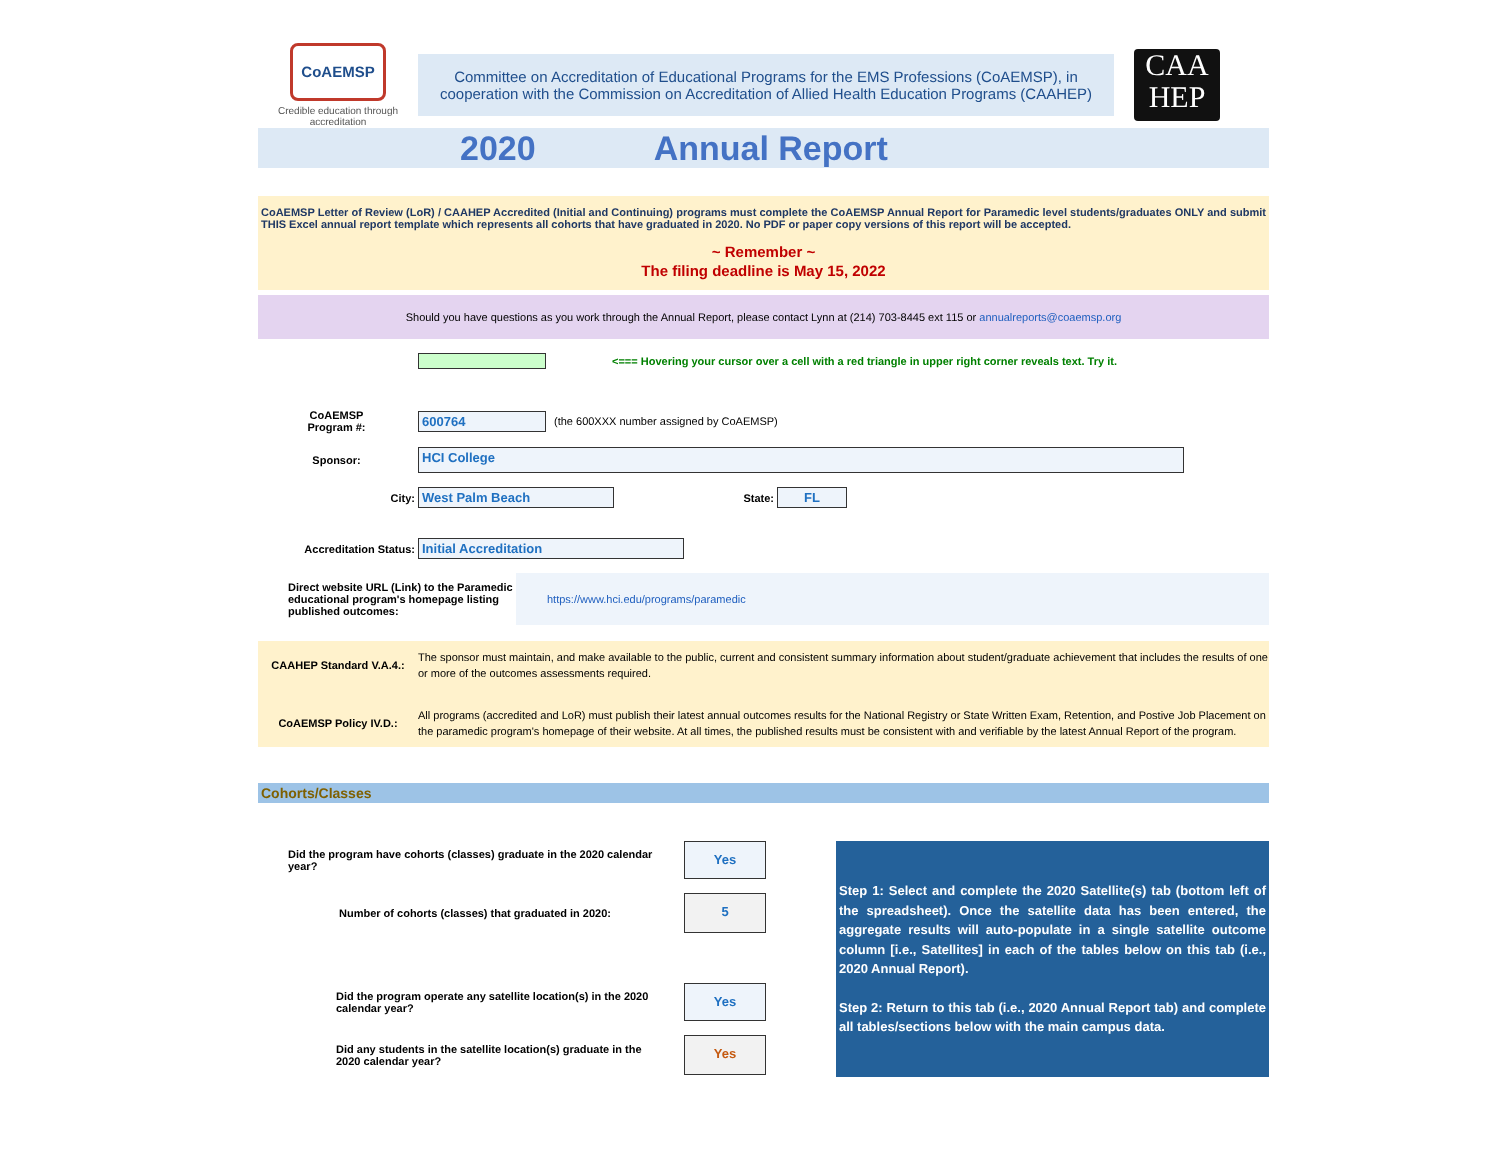CoAEMSP
Credible education through accreditation
Committee on Accreditation of Educational Programs for the EMS Professions (CoAEMSP), in cooperation with the Commission on Accreditation of Allied Health Education Programs (CAAHEP)
CAA HEP
2020 Annual Report
CoAEMSP Letter of Review (LoR) / CAAHEP Accredited (Initial and Continuing) programs must complete the CoAEMSP Annual Report for Paramedic level students/graduates ONLY and submit THIS Excel annual report template which represents all cohorts that have graduated in 2020. No PDF or paper copy versions of this report will be accepted.
~ Remember ~
The filing deadline is May 15, 2022
Should you have questions as you work through the Annual Report, please contact Lynn at (214) 703-8445 ext 115 or annualreports@coaemsp.org
<=== Hovering your cursor over a cell with a red triangle in upper right corner reveals text. Try it.
CoAEMSP
Program #: 600764 (the 600XXX number assigned by CoAEMSP)
Sponsor: HCI College
City: West Palm Beach State: FL
Accreditation Status: Initial Accreditation
Direct website URL (Link) to the Paramedic educational program's homepage listing published outcomes: https://www.hci.edu/programs/paramedic
CAAHEP Standard V.A.4.: The sponsor must maintain, and make available to the public, current and consistent summary information about student/graduate achievement that includes the results of one or more of the outcomes assessments required.
CoAEMSP Policy IV.D.: All programs (accredited and LoR) must publish their latest annual outcomes results for the National Registry or State Written Exam, Retention, and Postive Job Placement on the paramedic program's homepage of their website. At all times, the published results must be consistent with and verifiable by the latest Annual Report of the program.
Cohorts/Classes
Did the program have cohorts (classes) graduate in the 2020 calendar year? Yes
Number of cohorts (classes) that graduated in 2020: 5
Did the program operate any satellite location(s) in the 2020 calendar year? Yes
Did any students in the satellite location(s) graduate in the 2020 calendar year? Yes
Step 1: Select and complete the 2020 Satellite(s) tab (bottom left of the spreadsheet). Once the satellite data has been entered, the aggregate results will auto-populate in a single satellite outcome column [i.e., Satellites] in each of the tables below on this tab (i.e., 2020 Annual Report).
Step 2: Return to this tab (i.e., 2020 Annual Report tab) and complete all tables/sections below with the main campus data.